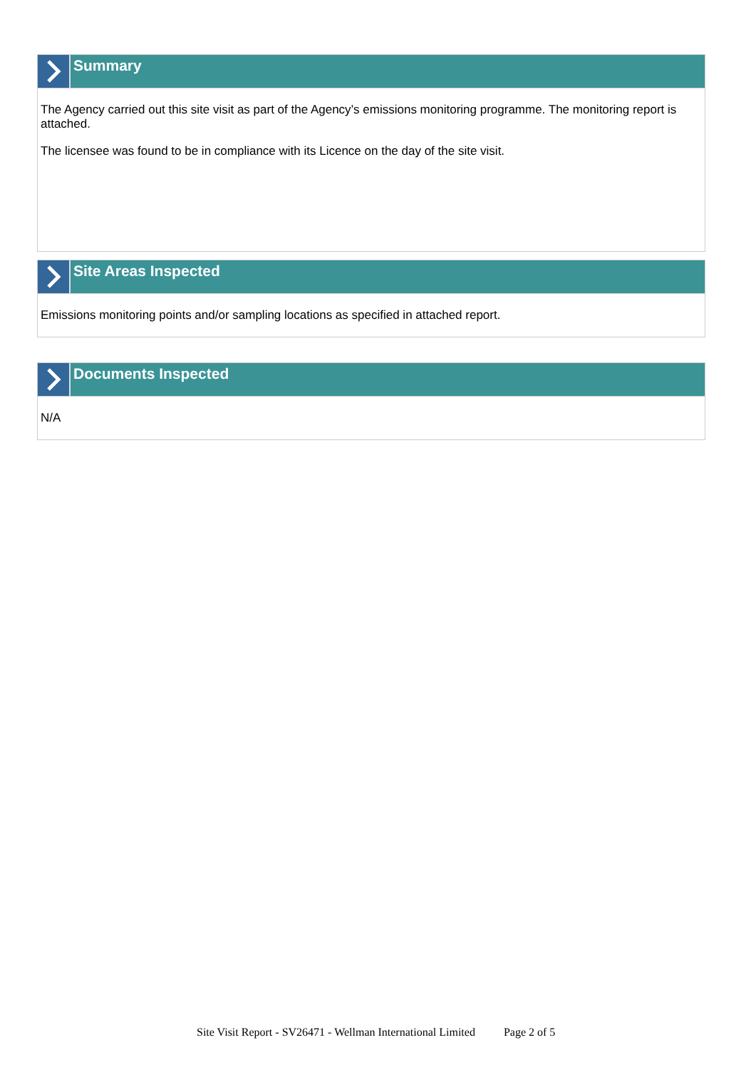Summary
The Agency carried out this site visit as part of the Agency’s emissions monitoring programme. The monitoring report is attached.
The licensee was found to be in compliance with its Licence on the day of the site visit.
Site Areas Inspected
Emissions monitoring points and/or sampling locations as specified in attached report.
Documents Inspected
N/A
Site Visit Report - SV26471 - Wellman International Limited Page 2 of 5